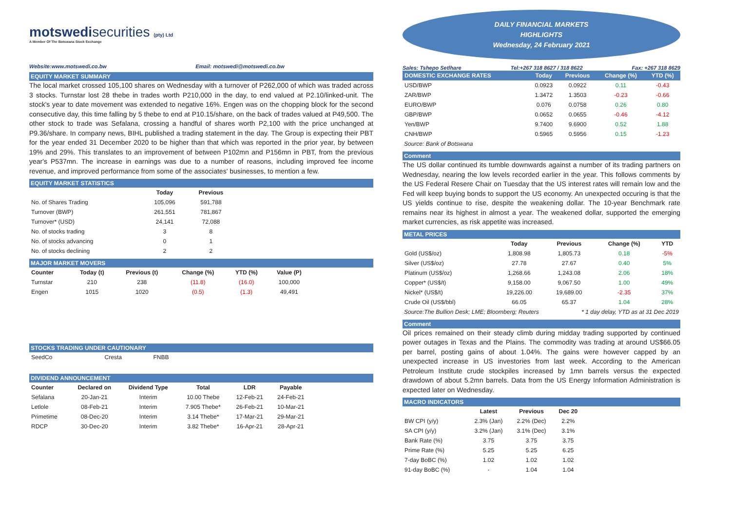motswedisecurities (pty) Ltd
A Member Of The Botswana Stock Exchange
Website:www.motswedi.co.bw Email: motswedi@motswedi.co.bw
EQUITY MARKET SUMMARY
The local market crossed 105,100 shares on Wednesday with a turnover of P262,000 of which was traded across 3 stocks. Turnstar lost 28 thebe in trades worth P210,000 in the day, to end valued at P2.10/linked-unit. The stock's year to date movement was extended to negative 16%. Engen was on the chopping block for the second consecutive day, this time falling by 5 thebe to end at P10.15/share, on the back of trades valued at P49,500. The other stock to trade was Sefalana, crossing a handful of shares worth P2,100 with the price unchanged at P9.36/share. In company news, BIHL published a trading statement in the day. The Group is expecting their PBT for the year ended 31 December 2020 to be higher than that which was reported in the prior year, by between 19% and 29%. This translates to an improvement of between P102mn and P156mn in PBT, from the previous year's P537mn. The increase in earnings was due to a number of reasons, including improved fee income revenue, and improved performance from some of the associates' businesses, to mention a few.
EQUITY MARKET STATISTICS
| | Today | Previous |
| --- | --- | --- |
| No. of Shares Trading | 105,096 | 591,788 |
| Turnover (BWP) | 261,551 | 781,867 |
| Turnover* (USD) | 24,141 | 72,088 |
| No. of stocks trading | 3 | 8 |
| No. of stocks advancing | 0 | 1 |
| No. of stocks declining | 2 | 2 |
MAJOR MARKET MOVERS
| Counter | Today (t) | Previous (t) | Change (%) | YTD (%) | Value (P) |
| --- | --- | --- | --- | --- | --- |
| Turnstar | 210 | 238 | (11.8) | (16.0) | 100,000 |
| Engen | 1015 | 1020 | (0.5) | (1.3) | 49,491 |
STOCKS TRADING UNDER CAUTIONARY
| SeedCo | Cresta | FNBB |
DIVIDEND ANNOUNCEMENT
| Counter | Declared on | Dividend Type | Total | LDR | Payable |
| --- | --- | --- | --- | --- | --- |
| Sefalana | 20-Jan-21 | Interim | 10.00 Thebe | 12-Feb-21 | 24-Feb-21 |
| Letlole | 08-Feb-21 | Interim | 7.905 Thebe* | 26-Feb-21 | 10-Mar-21 |
| Primetime | 08-Dec-20 | Interim | 3.14 Thebe* | 17-Mar-21 | 29-Mar-21 |
| RDCP | 30-Dec-20 | Interim | 3.82 Thebe* | 16-Apr-21 | 28-Apr-21 |
DAILY FINANCIAL MARKETS
HIGHLIGHTS
Wednesday, 24 February 2021
Sales: Tshepo Setlhare Tel:+267 318 8627 / 318 8622 Fax: +267 318 8629
| DOMESTIC EXCHANGE RATES | | Today | Previous | Change (%) | YTD (%) |
| --- | --- | --- | --- | --- | --- |
| USD/BWP | | 0.0923 | 0.0922 | 0.11 | -0.43 |
| ZAR/BWP | | 1.3472 | 1.3503 | -0.23 | -0.66 |
| EURO/BWP | | 0.076 | 0.0758 | 0.26 | 0.80 |
| GBP/BWP | | 0.0652 | 0.0655 | -0.46 | -4.12 |
| Yen/BWP | | 9.7400 | 9.6900 | 0.52 | 1.88 |
| CNH/BWP | | 0.5965 | 0.5956 | 0.15 | -1.23 |
Source: Bank of Botswana
Comment
The US dollar continued its tumble downwards against a number of its trading partners on Wednesday, nearing the low levels recorded earlier in the year. This follows comments by the US Federal Resere Chair on Tuesday that the US interest rates will remain low and the Fed will keep buying bonds to support the US economy. An unexpected occuring is that the US yields continue to rise, despite the weakening dollar. The 10-year Benchmark rate remains near its highest in almost a year. The weakened dollar, supported the emerging market currencies, as risk appetite was increased.
METAL PRICES
| | Today | Previous | Change (%) | YTD |
| --- | --- | --- | --- | --- |
| Gold (US$/oz) | 1,808.98 | 1,805.73 | 0.18 | -5% |
| Silver (US$/oz) | 27.78 | 27.67 | 0.40 | 5% |
| Platinum (US$/oz) | 1,268.66 | 1,243.08 | 2.06 | 18% |
| Copper* (US$/t) | 9,158.00 | 9,067.50 | 1.00 | 49% |
| Nickel* (US$/t) | 19,226.00 | 19,689.00 | -2.35 | 37% |
| Crude Oil (US$/bbl) | 66.05 | 65.37 | 1.04 | 28% |
Source:The Bullion Desk; LME; Bloomberg; Reuters * 1 day delay, YTD as at 31 Dec 2019
Comment
Oil prices remained on their steady climb during midday trading supported by continued power outages in Texas and the Plains. The commodity was trading at around US$66.05 per barrel, posting gains of about 1.04%. The gains were however capped by an unexpected increase in US investories from last week. According to the American Petroleum Institute crude stockpiles increased by 1mn barrels versus the expected drawdown of about 5.2mn barrels. Data from the US Energy Information Administration is expected later on Wednesday.
MACRO INDICATORS
| | Latest | Previous | Dec 20 |
| --- | --- | --- | --- |
| BW CPI (y/y) | 2.3% (Jan) | 2.2% (Dec) | 2.2% |
| SA CPI (y/y) | 3.2% (Jan) | 3.1% (Dec) | 3.1% |
| Bank Rate (%) | 3.75 | 3.75 | 3.75 |
| Prime Rate (%) | 5.25 | 5.25 | 6.25 |
| 7-day BoBC (%) | 1.02 | 1.02 | 1.02 |
| 91-day BoBC (%) | - | 1.04 | 1.04 |